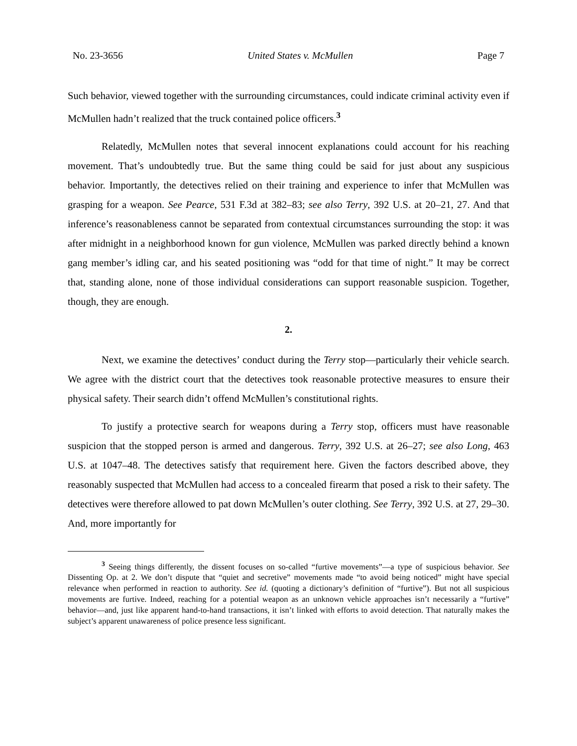No. 23-3656 United States v. McMullen Page 7
Such behavior, viewed together with the surrounding circumstances, could indicate criminal activity even if McMullen hadn’t realized that the truck contained police officers.<sup>3</sup>
Relatedly, McMullen notes that several innocent explanations could account for his reaching movement. That’s undoubtedly true. But the same thing could be said for just about any suspicious behavior. Importantly, the detectives relied on their training and experience to infer that McMullen was grasping for a weapon. See Pearce, 531 F.3d at 382–83; see also Terry, 392 U.S. at 20–21, 27. And that inference’s reasonableness cannot be separated from contextual circumstances surrounding the stop: it was after midnight in a neighborhood known for gun violence, McMullen was parked directly behind a known gang member’s idling car, and his seated positioning was “odd for that time of night.” It may be correct that, standing alone, none of those individual considerations can support reasonable suspicion. Together, though, they are enough.
2.
Next, we examine the detectives’ conduct during the Terry stop—particularly their vehicle search. We agree with the district court that the detectives took reasonable protective measures to ensure their physical safety. Their search didn’t offend McMullen’s constitutional rights.
To justify a protective search for weapons during a Terry stop, officers must have reasonable suspicion that the stopped person is armed and dangerous. Terry, 392 U.S. at 26–27; see also Long, 463 U.S. at 1047–48. The detectives satisfy that requirement here. Given the factors described above, they reasonably suspected that McMullen had access to a concealed firearm that posed a risk to their safety. The detectives were therefore allowed to pat down McMullen’s outer clothing. See Terry, 392 U.S. at 27, 29–30. And, more importantly for
<sup>3</sup> Seeing things differently, the dissent focuses on so-called “furtive movements”—a type of suspicious behavior. See Dissenting Op. at 2. We don’t dispute that “quiet and secretive” movements made “to avoid being noticed” might have special relevance when performed in reaction to authority. See id. (quoting a dictionary’s definition of “furtive”). But not all suspicious movements are furtive. Indeed, reaching for a potential weapon as an unknown vehicle approaches isn’t necessarily a “furtive” behavior—and, just like apparent hand-to-hand transactions, it isn’t linked with efforts to avoid detection. That naturally makes the subject’s apparent unawareness of police presence less significant.